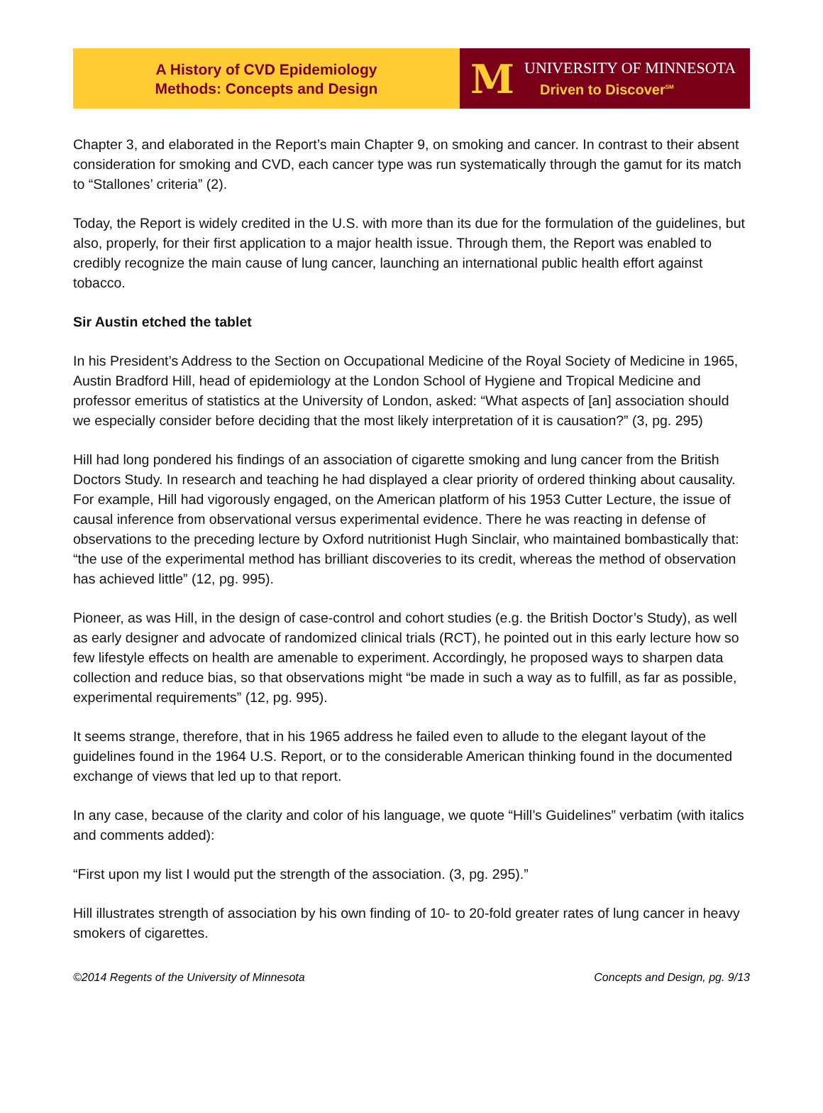A History of CVD Epidemiology
Methods: Concepts and Design
M
UNIVERSITY OF MINNESOTA
Driven to Discover<sup>SM</sup>
Chapter 3, and elaborated in the Report’s main Chapter 9, on smoking and cancer. In contrast to their absent consideration for smoking and CVD, each cancer type was run systematically through the gamut for its match to “Stallones’ criteria” (2).
Today, the Report is widely credited in the U.S. with more than its due for the formulation of the guidelines, but also, properly, for their first application to a major health issue. Through them, the Report was enabled to credibly recognize the main cause of lung cancer, launching an international public health effort against tobacco.
Sir Austin etched the tablet
In his President’s Address to the Section on Occupational Medicine of the Royal Society of Medicine in 1965, Austin Bradford Hill, head of epidemiology at the London School of Hygiene and Tropical Medicine and professor emeritus of statistics at the University of London, asked: “What aspects of [an] association should we especially consider before deciding that the most likely interpretation of it is causation?” (3, pg. 295)
Hill had long pondered his findings of an association of cigarette smoking and lung cancer from the British Doctors Study. In research and teaching he had displayed a clear priority of ordered thinking about causality. For example, Hill had vigorously engaged, on the American platform of his 1953 Cutter Lecture, the issue of causal inference from observational versus experimental evidence. There he was reacting in defense of observations to the preceding lecture by Oxford nutritionist Hugh Sinclair, who maintained bombastically that: “the use of the experimental method has brilliant discoveries to its credit, whereas the method of observation has achieved little” (12, pg. 995).
Pioneer, as was Hill, in the design of case-control and cohort studies (e.g. the British Doctor’s Study), as well as early designer and advocate of randomized clinical trials (RCT), he pointed out in this early lecture how so few lifestyle effects on health are amenable to experiment. Accordingly, he proposed ways to sharpen data collection and reduce bias, so that observations might “be made in such a way as to fulfill, as far as possible, experimental requirements” (12, pg. 995).
It seems strange, therefore, that in his 1965 address he failed even to allude to the elegant layout of the guidelines found in the 1964 U.S. Report, or to the considerable American thinking found in the documented exchange of views that led up to that report.
In any case, because of the clarity and color of his language, we quote “Hill’s Guidelines” verbatim (with italics and comments added):
“First upon my list I would put the strength of the association. (3, pg. 295).”
Hill illustrates strength of association by his own finding of 10- to 20-fold greater rates of lung cancer in heavy smokers of cigarettes.
©2014 Regents of the University of Minnesota Concepts and Design, pg. 9/13